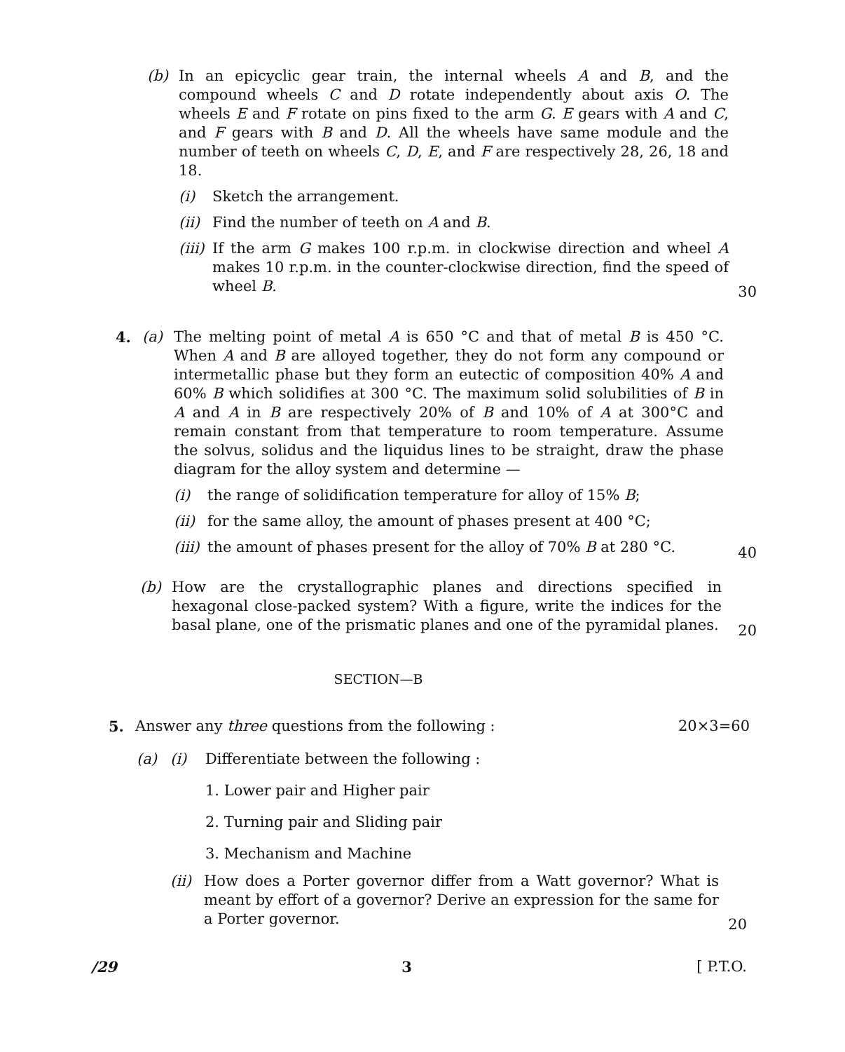(b) In an epicyclic gear train, the internal wheels A and B, and the compound wheels C and D rotate independently about axis O. The wheels E and F rotate on pins fixed to the arm G. E gears with A and C, and F gears with B and D. All the wheels have same module and the number of teeth on wheels C, D, E, and F are respectively 28, 26, 18 and 18.
(i) Sketch the arrangement.
(ii)
Find the number of teeth on A and B.
(iii)
If the arm G makes 100 r.p.m. in clockwise direction and wheel A makes 10 r.p.m. in the counter-clockwise direction, find the speed of wheel B.
30
4. (a) The melting point of metal A is 650 °C and that of metal B is 450 °C. When A and B are alloyed together, they do not form any compound or intermetallic phase but they form an eutectic of composition 40% A and 60% B which solidifies at 300 °C. The maximum solid solubilities of B in A and A in B are respectively 20% of B and 10% of A at 300°C and remain constant from that temperature to room temperature. Assume the solvus, solidus and the liquidus lines to be straight, draw the phase diagram for the alloy system and determine —
(i) the range of solidification temperature for alloy of 15% B;
(ii)
for the same alloy, the amount of phases present at 400 °C;
(iii)
the amount of phases present for the alloy of 70% B at 280 °C.
40
(b) How are the crystallographic planes and directions specified in hexagonal close-packed system? With a figure, write the indices for the basal plane, one of the prismatic planes and one of the pyramidal planes.
20
SECTION—B
5. Answer any three questions from the following :
20×3=60
(a) (i) Differentiate between the following :
1. Lower pair and Higher pair
2. Turning pair and Sliding pair
3. Mechanism and Machine
(ii)
How does a Porter governor differ from a Watt governor? What is meant by effort of a governor? Derive an expression for the same for a Porter governor.
20
/29 3 [ P.T.O.